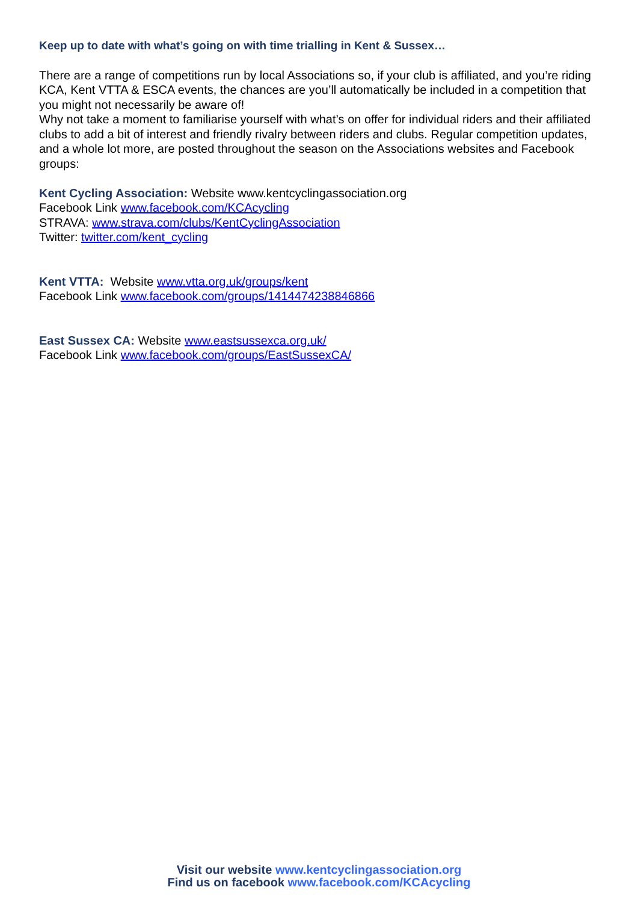Keep up to date with what’s going on with time trialling in Kent & Sussex…
There are a range of competitions run by local Associations so, if your club is affiliated, and you’re riding KCA, Kent VTTA & ESCA events, the chances are you’ll automatically be included in a competition that you might not necessarily be aware of!
Why not take a moment to familiarise yourself with what’s on offer for individual riders and their affiliated clubs to add a bit of interest and friendly rivalry between riders and clubs. Regular competition updates, and a whole lot more, are posted throughout the season on the Associations websites and Facebook groups:
Kent Cycling Association: Website www.kentcyclingassociation.org
Facebook Link www.facebook.com/KCAcycling
STRAVA: www.strava.com/clubs/KentCyclingAssociation
Twitter: twitter.com/kent_cycling
Kent VTTA: Website www.vtta.org.uk/groups/kent
Facebook Link www.facebook.com/groups/1414474238846866
East Sussex CA: Website www.eastsussexca.org.uk/
Facebook Link www.facebook.com/groups/EastSussexCA/
Visit our website www.kentcyclingassociation.org
Find us on facebook www.facebook.com/KCAcycling